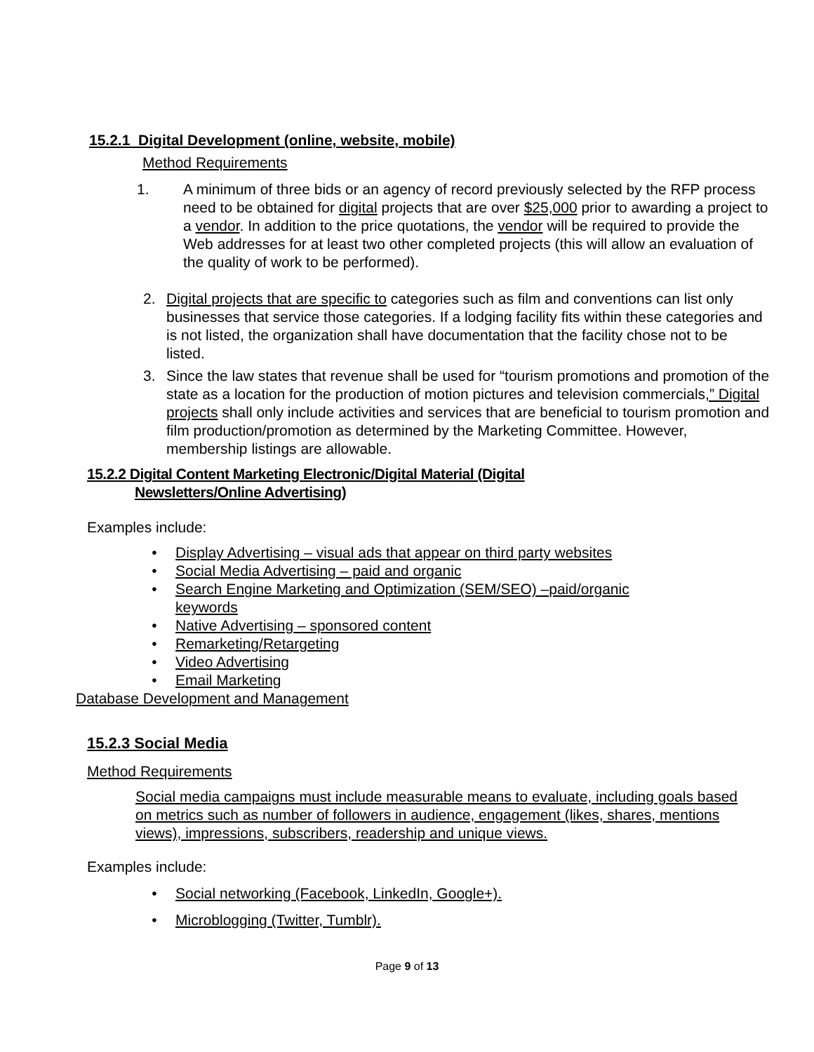15.2.1 Digital Development (online, website, mobile)
Method Requirements
1. A minimum of three bids or an agency of record previously selected by the RFP process need to be obtained for digital projects that are over $25,000 prior to awarding a project to a vendor. In addition to the price quotations, the vendor will be required to provide the Web addresses for at least two other completed projects (this will allow an evaluation of the quality of work to be performed).
2. Digital projects that are specific to categories such as film and conventions can list only businesses that service those categories. If a lodging facility fits within these categories and is not listed, the organization shall have documentation that the facility chose not to be listed.
3. Since the law states that revenue shall be used for “tourism promotions and promotion of the state as a location for the production of motion pictures and television commercials,” Digital projects shall only include activities and services that are beneficial to tourism promotion and film production/promotion as determined by the Marketing Committee. However, membership listings are allowable.
15.2.2 Digital Content Marketing Electronic/Digital Material (Digital Newsletters/Online Advertising)
Examples include:
• Display Advertising – visual ads that appear on third party websites
• Social Media Advertising – paid and organic
• Search Engine Marketing and Optimization (SEM/SEO) –paid/organic keywords
• Native Advertising – sponsored content
• Remarketing/Retargeting
• Video Advertising
• Email Marketing
Database Development and Management
15.2.3 Social Media
Method Requirements
Social media campaigns must include measurable means to evaluate, including goals based on metrics such as number of followers in audience, engagement (likes, shares, mentions views), impressions, subscribers, readership and unique views.
Examples include:
• Social networking (Facebook, LinkedIn, Google+).
• Microblogging (Twitter, Tumblr).
Page 9 of 13